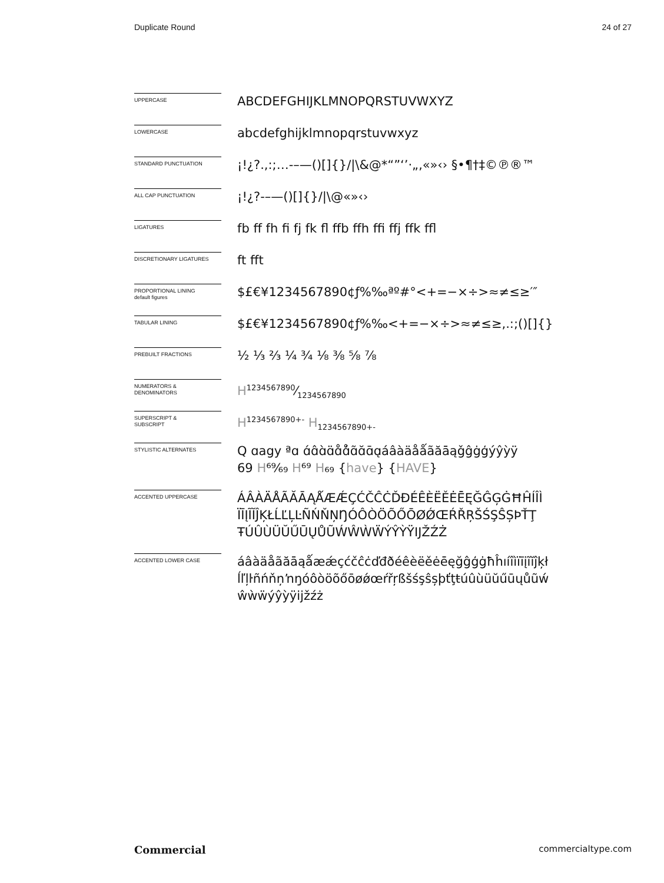Duplicate Round 24 of 27
UPPERCASE
ABCDEFGHIJKLMNOPQRSTUVWXYZ
LOWERCASE
abcdefghijklmnopqrstuvwxyz
STANDARD PUNCTUATION
¡!¿?.,:;…-–—()[]{}/|\&@*“”‘’·„‚«»‹› §•¶†‡©℗®™
ALL CAP PUNCTUATION
¡!¿?-–—()[]{}/|\@«»‹›
LIGATURES
fb ff fh fi fj fk fl ffb ffh ffi ffj ffk ffl
DISCRETIONARY LIGATURES
ft fft
PROPORTIONAL LINING
default figures
$£€¥1234567890¢ƒ%‰ªº#°<+=−×÷>≈≠≤≥′″
TABULAR LINING
$£€¥1234567890¢ƒ%‰<+=−×÷>≈≠≤≥,.:;()[]{}
PREBUILT FRACTIONS
½ ⅓ ⅔ ¼ ¾ ⅛ ⅜ ⅝ ⅞
NUMERATORS &
DENOMINATORS
H1234567890⁄1234567890
SUPERSCRIPT &
SUBSCRIPT
H<sup>1234567890+-</sup> H<sub>1234567890+-</sub>
STYLISTIC ALTERNATES
Q ɑagy ªɑ ɑ́ɑ̂ɑ̀ɑ̈ɑ̊ɑ̊́ɑ̃ɑ̆ɑ̄ɑ̨áâàäåǻãăāąǧĝġģýŷỳÿ
69 H⁶⁹⁄₆₉ H⁶⁹ H₆₉ {have} {HAVE}
ACCENTED UPPERCASE
ÁÂÀÄÅÃĂĀĄǺÆǼÇĆČĈĊĎĐÉÊÈËĚĖĒĘĞĜĢĠĦĤÍÎÌ ÏĪĮĨĬĴĶŁĹĽĻĿÑŃŇŅŊÓÔÒÖÕŐŌØǾŒŔŘŖŠŚŞŜȘÞŤŢ ŦÚÛÙÜŬŰŪŲŮŨẂŴẀẄÝŶỲŸĲŽŹŻ
ACCENTED LOWER CASE
áâàäåãăāąǻæǽçćčĉċďđðéêèëěėēęğĝģġħĥıíîìïīįĩĭĵķł ĺľļŀñńňņŉŋóôòöõőōøǿœŕřŗßšśşŝșþťţŧúûùüŭűūųůũẃ ŵẁẅýŷỳÿĳžźż
Commercial commercialtype.com